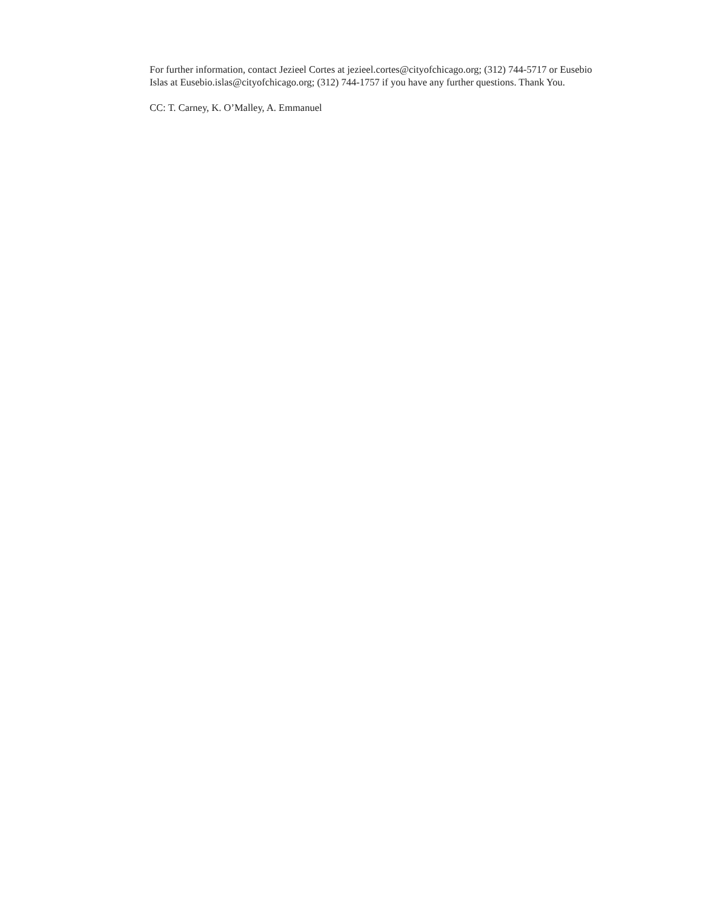For further information, contact Jezieel Cortes at jezieel.cortes@cityofchicago.org; (312) 744-5717 or Eusebio Islas at Eusebio.islas@cityofchicago.org; (312) 744-1757 if you have any further questions. Thank You.
CC: T. Carney, K. O’Malley, A. Emmanuel